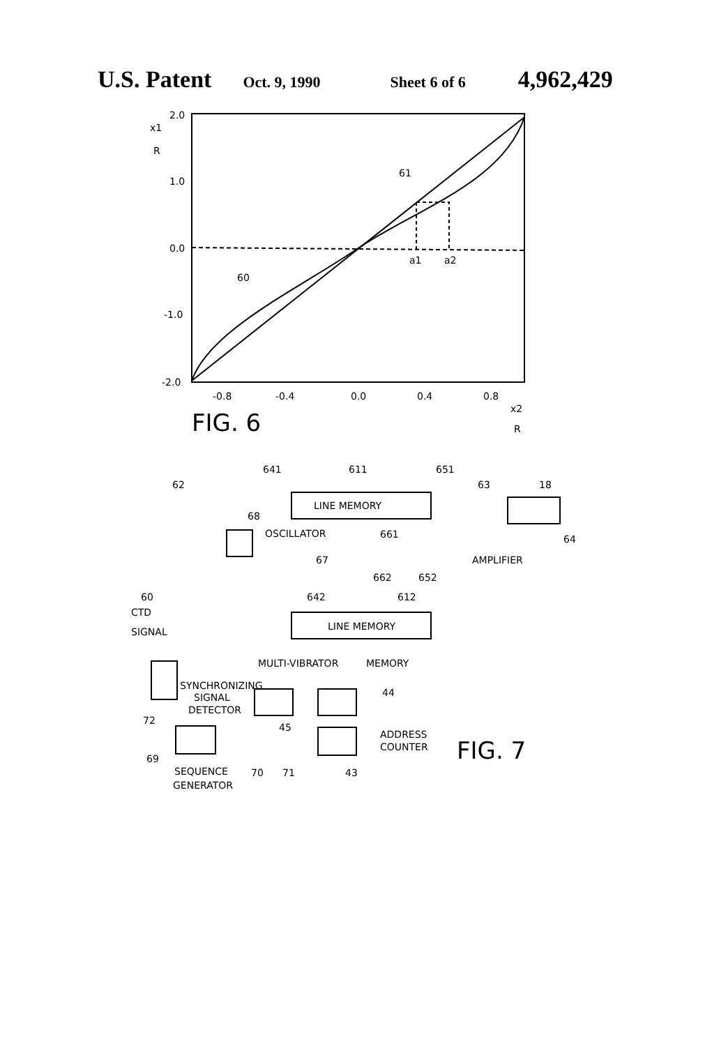U.S. Patent
Oct. 9, 1990 Sheet 6 of 6
4,962,429
2.0
1.0
0.0
-1.0
-2.0
x1
R
-0.8
-0.4
0.0
0.4
0.8
61
60
a1
a2
x2
R
FIG. 6
LINE MEMORY
LINE MEMORY
641
611
651
62
63
18
68
OSCILLATOR
661
67
AMPLIFIER
64
662
652
642
612
60
CTD
SIGNAL
MULTI-VIBRATOR
MEMORY
44
SYNCHRONIZING
SIGNAL
DETECTOR
45
72
ADDRESS
COUNTER
69
SEQUENCE
GENERATOR
70
71
43
FIG. 7